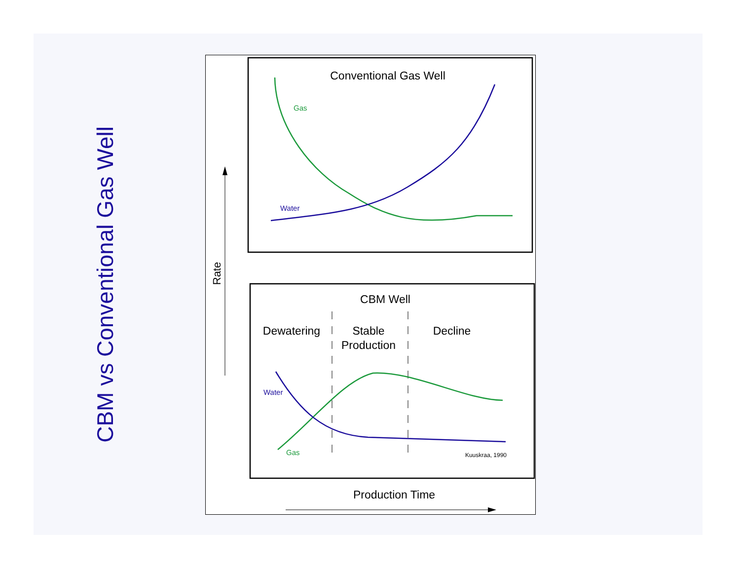CBM vs Conventional Gas Well
Conventional Gas Well
Gas
Water
Rate
CBM Well
Dewatering
Stable
Production
Decline
Water
Gas
Kuuskraa, 1990
Production Time